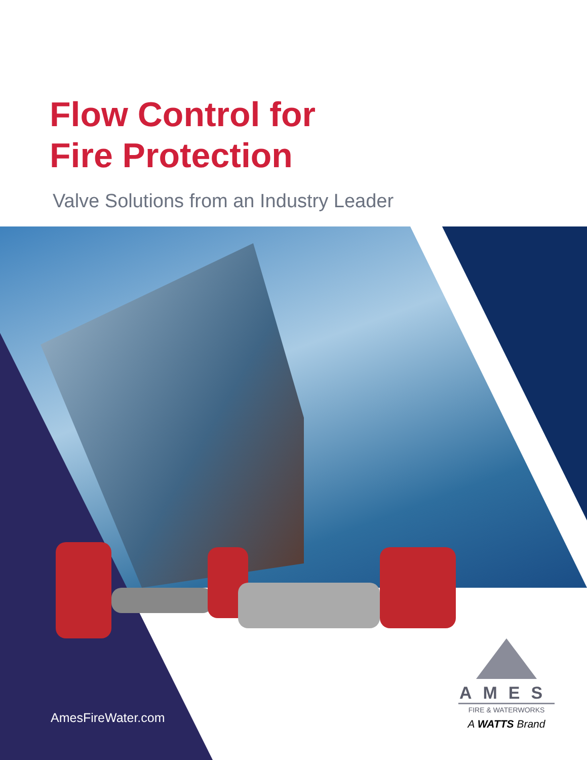Flow Control for
Fire Protection
Valve Solutions from an Industry Leader
AmesFireWater.com
AMES
FIRE & WATERWORKS
A WATTS Brand